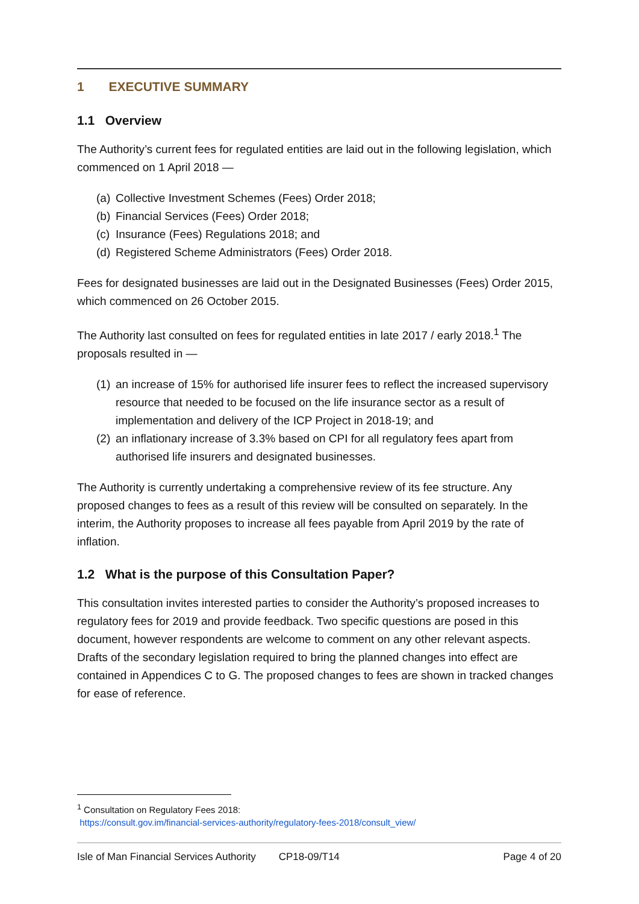1 EXECUTIVE SUMMARY
1.1 Overview
The Authority’s current fees for regulated entities are laid out in the following legislation, which commenced on 1 April 2018 —
(a) Collective Investment Schemes (Fees) Order 2018;
(b) Financial Services (Fees) Order 2018;
(c) Insurance (Fees) Regulations 2018; and
(d) Registered Scheme Administrators (Fees) Order 2018.
Fees for designated businesses are laid out in the Designated Businesses (Fees) Order 2015, which commenced on 26 October 2015.
The Authority last consulted on fees for regulated entities in late 2017 / early 2018.<sup>1</sup> The proposals resulted in —
(1)
an increase of 15% for authorised life insurer fees to reflect the increased supervisory resource that needed to be focused on the life insurance sector as a result of implementation and delivery of the ICP Project in 2018-19; and
(2)
an inflationary increase of 3.3% based on CPI for all regulatory fees apart from authorised life insurers and designated businesses.
The Authority is currently undertaking a comprehensive review of its fee structure. Any proposed changes to fees as a result of this review will be consulted on separately. In the interim, the Authority proposes to increase all fees payable from April 2019 by the rate of inflation.
1.2 What is the purpose of this Consultation Paper?
This consultation invites interested parties to consider the Authority’s proposed increases to regulatory fees for 2019 and provide feedback. Two specific questions are posed in this document, however respondents are welcome to comment on any other relevant aspects. Drafts of the secondary legislation required to bring the planned changes into effect are contained in Appendices C to G. The proposed changes to fees are shown in tracked changes for ease of reference.
<sup>1</sup> Consultation on Regulatory Fees 2018:
https://consult.gov.im/financial-services-authority/regulatory-fees-2018/consult_view/
Isle of Man Financial Services Authority CP18-09/T14 Page 4 of 20